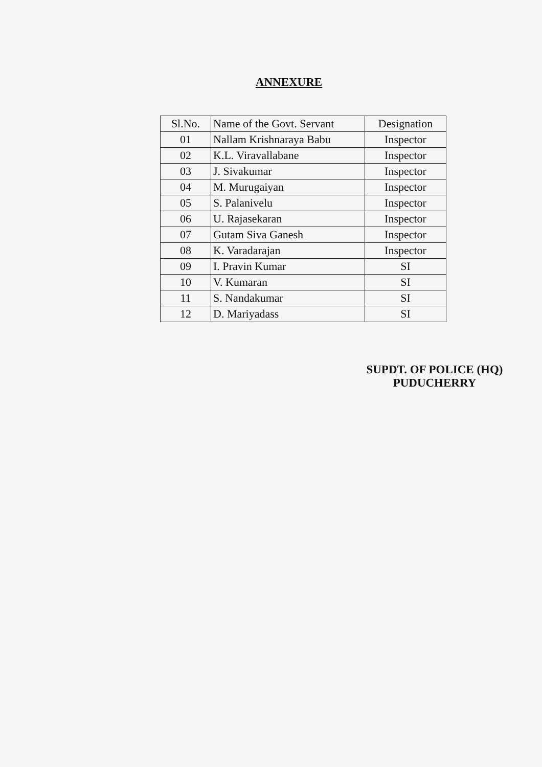ANNEXURE
| Sl.No. | Name of the Govt. Servant | Designation |
| --- | --- | --- |
| 01 | Nallam Krishnaraya Babu | Inspector |
| 02 | K.L. Viravallabane | Inspector |
| 03 | J. Sivakumar | Inspector |
| 04 | M. Murugaiyan | Inspector |
| 05 | S. Palanivelu | Inspector |
| 06 | U. Rajasekaran | Inspector |
| 07 | Gutam Siva Ganesh | Inspector |
| 08 | K. Varadarajan | Inspector |
| 09 | I. Pravin Kumar | SI |
| 10 | V. Kumaran | SI |
| 11 | S. Nandakumar | SI |
| 12 | D. Mariyadass | SI |
SUPDT. OF POLICE (HQ)
PUDUCHERRY